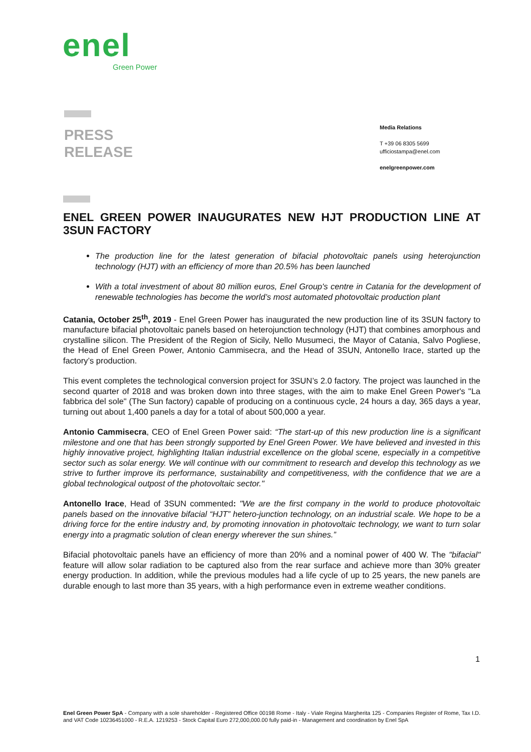enel
Green Power
PRESS
RELEASE
Media Relations
T +39 06 8305 5699
ufficiostampa@enel.com
enelgreenpower.com
ENEL GREEN POWER INAUGURATES NEW HJT PRODUCTION LINE AT 3SUN FACTORY
The production line for the latest generation of bifacial photovoltaic panels using heterojunction technology (HJT) with an efficiency of more than 20.5% has been launched
With a total investment of about 80 million euros, Enel Group's centre in Catania for the development of renewable technologies has become the world’s most automated photovoltaic production plant
Catania, October 25<sup>th</sup>, 2019 - Enel Green Power has inaugurated the new production line of its 3SUN factory to manufacture bifacial photovoltaic panels based on heterojunction technology (HJT) that combines amorphous and crystalline silicon. The President of the Region of Sicily, Nello Musumeci, the Mayor of Catania, Salvo Pogliese, the Head of Enel Green Power, Antonio Cammisecra, and the Head of 3SUN, Antonello Irace, started up the factory’s production.
This event completes the technological conversion project for 3SUN’s 2.0 factory. The project was launched in the second quarter of 2018 and was broken down into three stages, with the aim to make Enel Green Power's "La fabbrica del sole" (The Sun factory) capable of producing on a continuous cycle, 24 hours a day, 365 days a year, turning out about 1,400 panels a day for a total of about 500,000 a year.
Antonio Cammisecra, CEO of Enel Green Power said: “The start-up of this new production line is a significant milestone and one that has been strongly supported by Enel Green Power. We have believed and invested in this highly innovative project, highlighting Italian industrial excellence on the global scene, especially in a competitive sector such as solar energy. We will continue with our commitment to research and develop this technology as we strive to further improve its performance, sustainability and competitiveness, with the confidence that we are a global technological outpost of the photovoltaic sector."
Antonello Irace, Head of 3SUN commented: "We are the first company in the world to produce photovoltaic panels based on the innovative bifacial “HJT” hetero-junction technology, on an industrial scale. We hope to be a driving force for the entire industry and, by promoting innovation in photovoltaic technology, we want to turn solar energy into a pragmatic solution of clean energy wherever the sun shines.”
Bifacial photovoltaic panels have an efficiency of more than 20% and a nominal power of 400 W. The "bifacial" feature will allow solar radiation to be captured also from the rear surface and achieve more than 30% greater energy production. In addition, while the previous modules had a life cycle of up to 25 years, the new panels are durable enough to last more than 35 years, with a high performance even in extreme weather conditions.
1
Enel Green Power SpA - Company with a sole shareholder - Registered Office 00198 Rome - Italy - Viale Regina Margherita 125 - Companies Register of Rome, Tax I.D. and VAT Code 10236451000 - R.E.A. 1219253 - Stock Capital Euro 272,000,000.00 fully paid-in - Management and coordination by Enel SpA